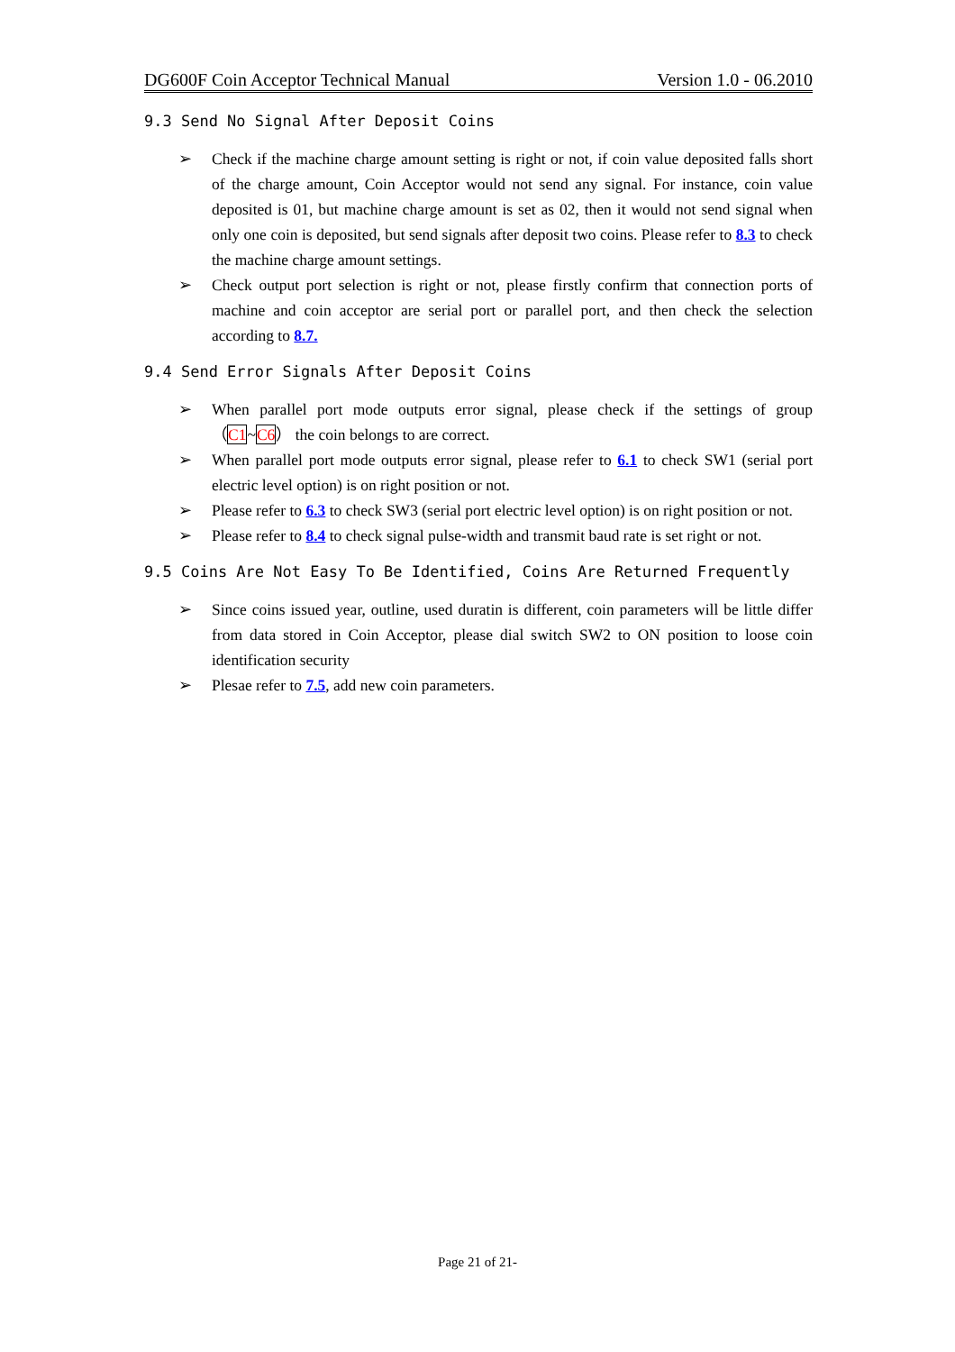DG600F Coin Acceptor Technical Manual Version 1.0 - 06.2010
9.3 Send No Signal After Deposit Coins
➢ Check if the machine charge amount setting is right or not, if coin value deposited falls short of the charge amount, Coin Acceptor would not send any signal. For instance, coin value deposited is 01, but machine charge amount is set as 02, then it would not send signal when only one coin is deposited, but send signals after deposit two coins. Please refer to 8.3 to check the machine charge amount settings.
➢ Check output port selection is right or not, please firstly confirm that connection ports of machine and coin acceptor are serial port or parallel port, and then check the selection according to 8.7.
9.4 Send Error Signals After Deposit Coins
➢ When parallel port mode outputs error signal, please check if the settings of group （C1~C6） the coin belongs to are correct.
➢ When parallel port mode outputs error signal, please refer to 6.1 to check SW1 (serial port electric level option) is on right position or not.
➢ Please refer to 6.3 to check SW3 (serial port electric level option) is on right position or not.
➢ Please refer to 8.4 to check signal pulse-width and transmit baud rate is set right or not.
9.5 Coins Are Not Easy To Be Identified, Coins Are Returned Frequently
➢ Since coins issued year, outline, used duratin is different, coin parameters will be little differ from data stored in Coin Acceptor, please dial switch SW2 to ON position to loose coin identification security
➢ Plesae refer to 7.5, add new coin parameters.
Page 21 of 21-